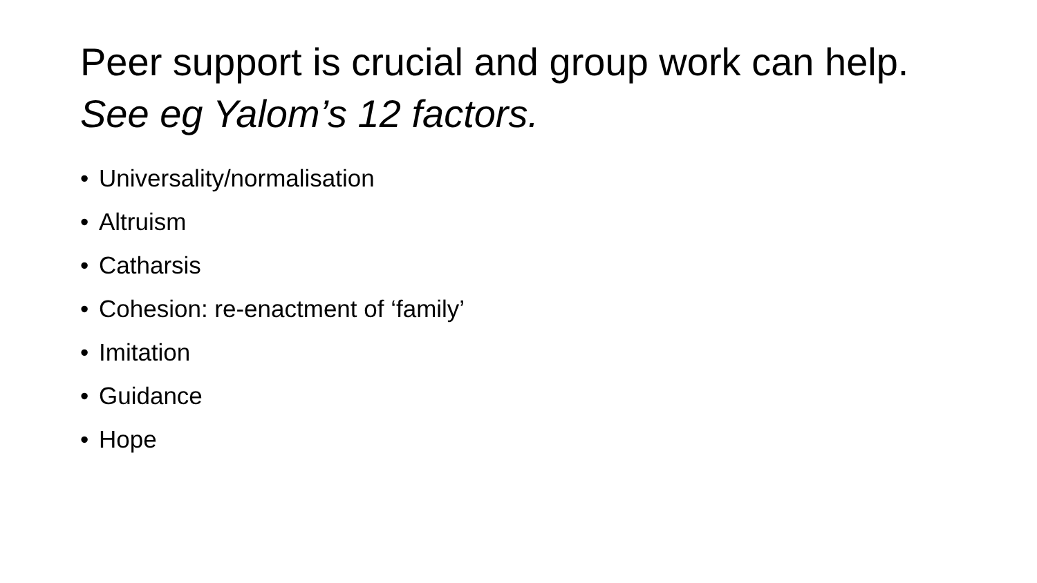Peer support is crucial and group work can help. See eg Yalom’s 12 factors.
• Universality/normalisation
• Altruism
• Catharsis
• Cohesion: re-enactment of ‘family’
• Imitation
• Guidance
• Hope